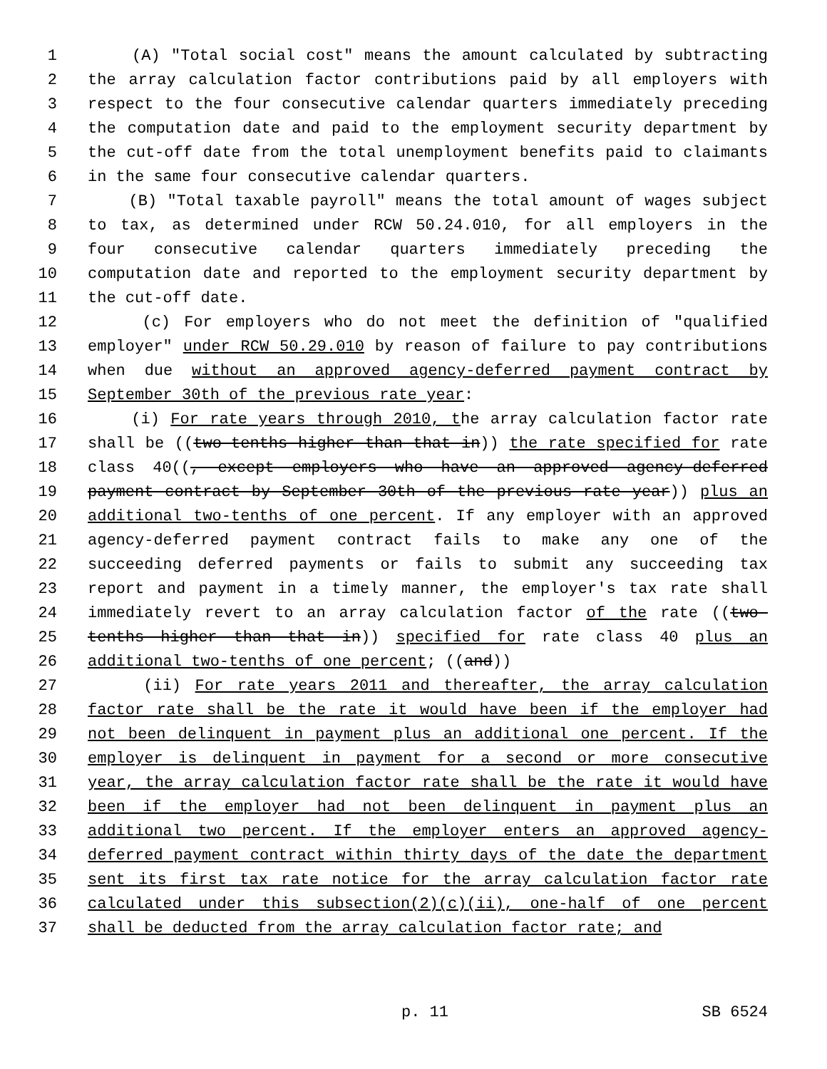1 (A) "Total social cost" means the amount calculated by subtracting
2 the array calculation factor contributions paid by all employers with
3 respect to the four consecutive calendar quarters immediately preceding
4 the computation date and paid to the employment security department by
5 the cut-off date from the total unemployment benefits paid to claimants
6 in the same four consecutive calendar quarters.
7 (B) "Total taxable payroll" means the total amount of wages subject
8 to tax, as determined under RCW 50.24.010, for all employers in the
9 four consecutive calendar quarters immediately preceding the
10 computation date and reported to the employment security department by
11 the cut-off date.
12 (c) For employers who do not meet the definition of "qualified
13 employer" under RCW 50.29.010 by reason of failure to pay contributions
14 when due without an approved agency-deferred payment contract by
15 September 30th of the previous rate year:
16 (i) For rate years through 2010, the array calculation factor rate
17 shall be ((two-tenths higher than that in)) the rate specified for rate
18 class 40((, except employers who have an approved agency-deferred
19 payment contract by September 30th of the previous rate year)) plus an
20 additional two-tenths of one percent. If any employer with an approved
21 agency-deferred payment contract fails to make any one of the
22 succeeding deferred payments or fails to submit any succeeding tax
23 report and payment in a timely manner, the employer's tax rate shall
24 immediately revert to an array calculation factor of the rate ((two-
25 tenths higher than that in)) specified for rate class 40 plus an
26 additional two-tenths of one percent; ((and))
27 (ii) For rate years 2011 and thereafter, the array calculation
28 factor rate shall be the rate it would have been if the employer had
29 not been delinquent in payment plus an additional one percent. If the
30 employer is delinquent in payment for a second or more consecutive
31 year, the array calculation factor rate shall be the rate it would have
32 been if the employer had not been delinquent in payment plus an
33 additional two percent. If the employer enters an approved agency-
34 deferred payment contract within thirty days of the date the department
35 sent its first tax rate notice for the array calculation factor rate
36 calculated under this subsection(2)(c)(ii), one-half of one percent
37 shall be deducted from the array calculation factor rate; and
p. 11 SB 6524